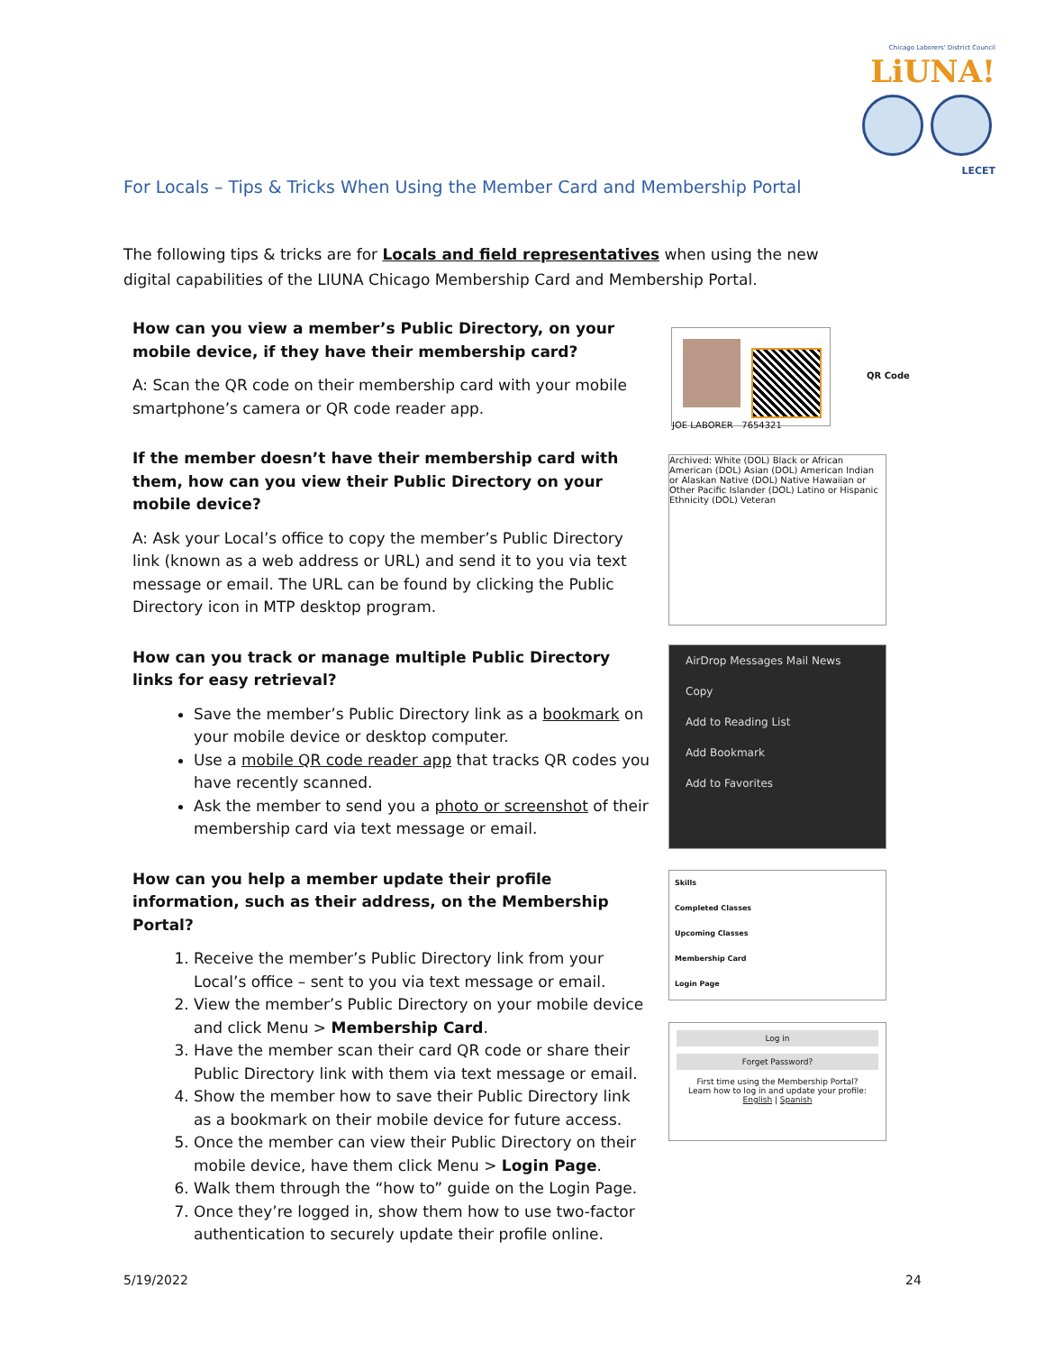Chicago Laborers' District Council LiUNA!
LECET
For Locals – Tips & Tricks When Using the Member Card and Membership Portal
The following tips & tricks are for Locals and field representatives when using the new digital capabilities of the LIUNA Chicago Membership Card and Membership Portal.
How can you view a member’s Public Directory, on your mobile device, if they have their membership card?
A: Scan the QR code on their membership card with your mobile smartphone’s camera or QR code reader app.
If the member doesn’t have their membership card with them, how can you view their Public Directory on your mobile device?
A: Ask your Local’s office to copy the member’s Public Directory link (known as a web address or URL) and send it to you via text message or email. The URL can be found by clicking the Public Directory icon in MTP desktop program.
How can you track or manage multiple Public Directory links for easy retrieval?
Save the member’s Public Directory link as a bookmark on your mobile device or desktop computer.
Use a mobile QR code reader app that tracks QR codes you have recently scanned.
Ask the member to send you a photo or screenshot of their membership card via text message or email.
How can you help a member update their profile information, such as their address, on the Membership Portal?
1. Receive the member’s Public Directory link from your Local’s office – sent to you via text message or email.
2. View the member’s Public Directory on your mobile device and click Menu > Membership Card.
3. Have the member scan their card QR code or share their Public Directory link with them via text message or email.
4. Show the member how to save their Public Directory link as a bookmark on their mobile device for future access.
5. Once the member can view their Public Directory on their mobile device, have them click Menu > Login Page.
6. Walk them through the “how to” guide on the Login Page.
7. Once they’re logged in, show them how to use two-factor authentication to securely update their profile online.
JOE LABORER 7654321
QR Code
Archived: White (DOL) Black or African American (DOL) Asian (DOL) American Indian or Alaskan Native (DOL) Native Hawaiian or Other Pacific Islander (DOL) Latino or Hispanic Ethnicity (DOL) Veteran
AirDrop Messages Mail News
Copy
Add to Reading List
Add Bookmark
Add to Favorites
Skills
Completed Classes
Upcoming Classes
Membership Card
Login Page
Log in
Forget Password?
First time using the Membership Portal?
Learn how to log in and update your profile:
English | Spanish
5/19/2022 24